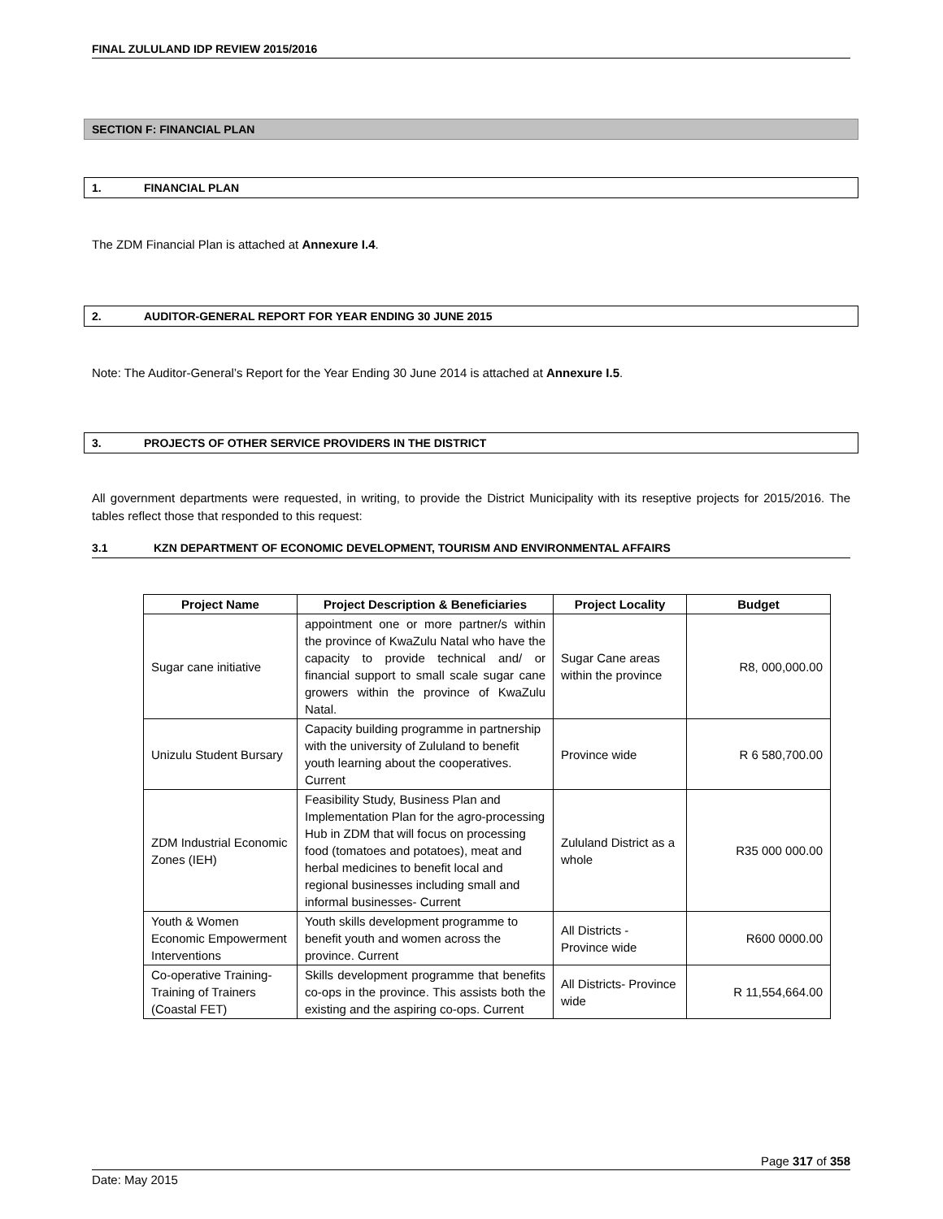FINAL ZULULAND IDP REVIEW 2015/2016
SECTION F: FINANCIAL PLAN
1. FINANCIAL PLAN
The ZDM Financial Plan is attached at Annexure I.4.
2. AUDITOR-GENERAL REPORT FOR YEAR ENDING 30 JUNE 2015
Note: The Auditor-General’s Report for the Year Ending 30 June 2014 is attached at Annexure I.5.
3. PROJECTS OF OTHER SERVICE PROVIDERS IN THE DISTRICT
All government departments were requested, in writing, to provide the District Municipality with its reseptive projects for 2015/2016. The tables reflect those that responded to this request:
3.1 KZN DEPARTMENT OF ECONOMIC DEVELOPMENT, TOURISM AND ENVIRONMENTAL AFFAIRS
| Project Name | Project Description & Beneficiaries | Project Locality | Budget |
| --- | --- | --- | --- |
| Sugar cane initiative | appointment one or more partner/s within the province of KwaZulu Natal who have the capacity to provide technical and/ or financial support to small scale sugar cane growers within the province of KwaZulu Natal. | Sugar Cane areas within the province | R8, 000,000.00 |
| Unizulu Student Bursary | Capacity building programme in partnership with the university of Zululand to benefit youth learning about the cooperatives. Current | Province wide | R 6 580,700.00 |
| ZDM Industrial Economic Zones (IEH) | Feasibility Study, Business Plan and Implementation Plan for the agro-processing Hub in ZDM that will focus on processing food (tomatoes and potatoes), meat and herbal medicines to benefit local and regional businesses including small and informal businesses- Current | Zululand District as a whole | R35 000 000.00 |
| Youth & Women Economic Empowerment Interventions | Youth skills development programme to benefit youth and women across the province. Current | All Districts - Province wide | R600 0000.00 |
| Co-operative Training-Training of Trainers (Coastal FET) | Skills development programme that benefits co-ops in the province. This assists both the existing and the aspiring co-ops. Current | All Districts- Province wide | R 11,554,664.00 |
Page 317 of 358
Date: May 2015